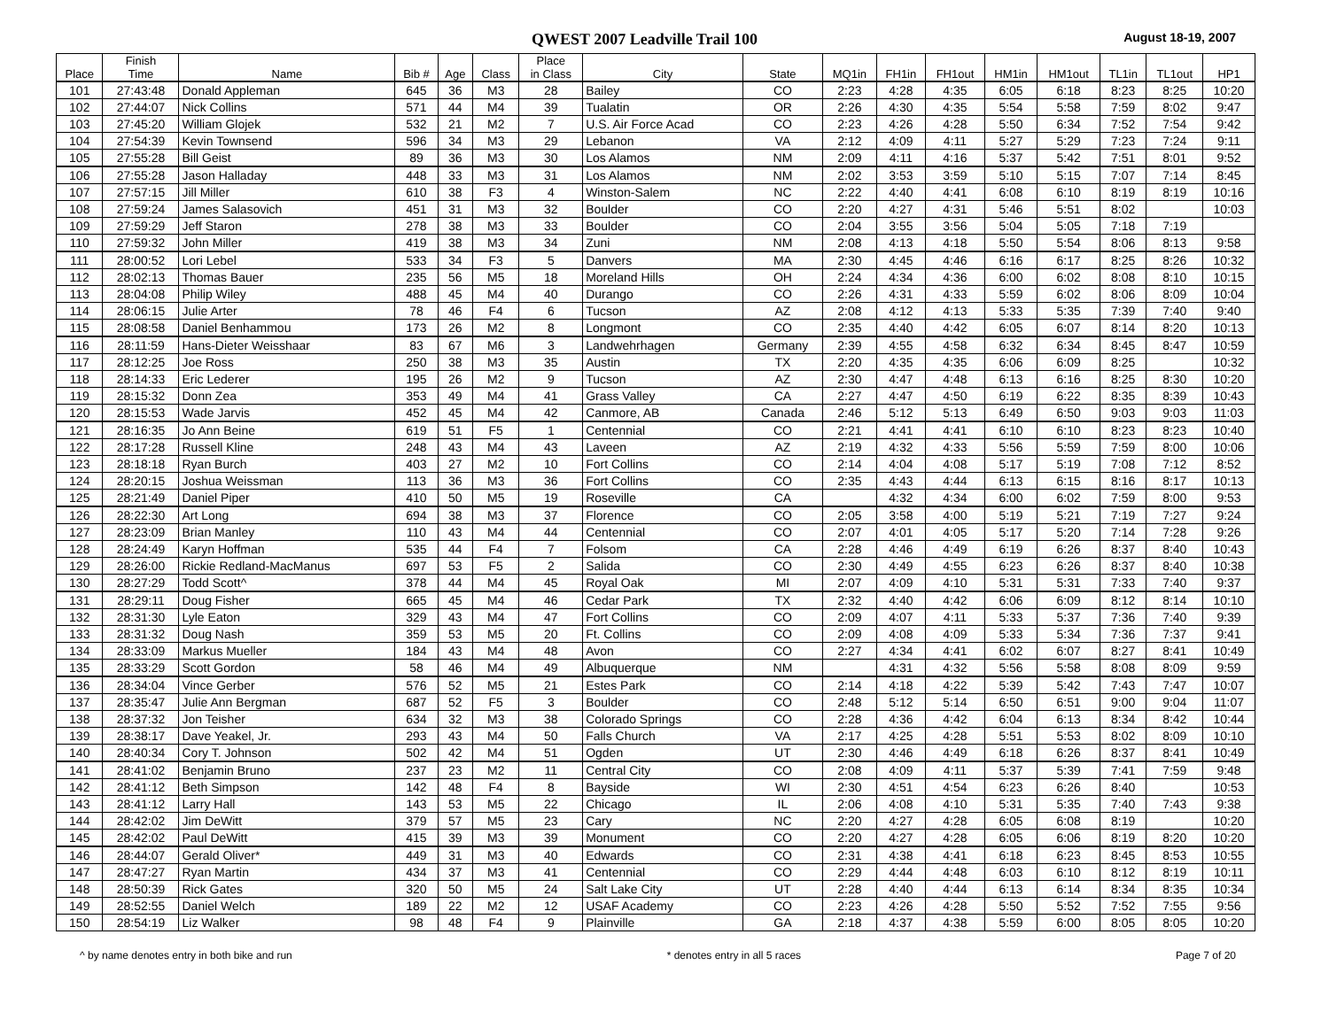QWEST 2007 Leadville Trail 100 August 18-19, 2007
| Place | Finish Time | Name | Bib # | Age | Class | Place in Class | City | State | MQ1in | FH1in | FH1out | HM1in | HM1out | TL1in | TL1out | HP1 |
| --- | --- | --- | --- | --- | --- | --- | --- | --- | --- | --- | --- | --- | --- | --- | --- | --- |
| 101 | 27:43:48 | Donald Appleman | 645 | 36 | M3 | 28 | Bailey | CO | 2:23 | 4:28 | 4:35 | 6:05 | 6:18 | 8:23 | 8:25 | 10:20 |
| 102 | 27:44:07 | Nick Collins | 571 | 44 | M4 | 39 | Tualatin | OR | 2:26 | 4:30 | 4:35 | 5:54 | 5:58 | 7:59 | 8:02 | 9:47 |
| 103 | 27:45:20 | William Glojek | 532 | 21 | M2 | 7 | U.S. Air Force Acad | CO | 2:23 | 4:26 | 4:28 | 5:50 | 6:34 | 7:52 | 7:54 | 9:42 |
| 104 | 27:54:39 | Kevin Townsend | 596 | 34 | M3 | 29 | Lebanon | VA | 2:12 | 4:09 | 4:11 | 5:27 | 5:29 | 7:23 | 7:24 | 9:11 |
| 105 | 27:55:28 | Bill Geist | 89 | 36 | M3 | 30 | Los Alamos | NM | 2:09 | 4:11 | 4:16 | 5:37 | 5:42 | 7:51 | 8:01 | 9:52 |
| 106 | 27:55:28 | Jason Halladay | 448 | 33 | M3 | 31 | Los Alamos | NM | 2:02 | 3:53 | 3:59 | 5:10 | 5:15 | 7:07 | 7:14 | 8:45 |
| 107 | 27:57:15 | Jill Miller | 610 | 38 | F3 | 4 | Winston-Salem | NC | 2:22 | 4:40 | 4:41 | 6:08 | 6:10 | 8:19 | 8:19 | 10:16 |
| 108 | 27:59:24 | James Salasovich | 451 | 31 | M3 | 32 | Boulder | CO | 2:20 | 4:27 | 4:31 | 5:46 | 5:51 | 8:02 | | 10:03 |
| 109 | 27:59:29 | Jeff Staron | 278 | 38 | M3 | 33 | Boulder | CO | 2:04 | 3:55 | 3:56 | 5:04 | 5:05 | 7:18 | 7:19 | |
| 110 | 27:59:32 | John Miller | 419 | 38 | M3 | 34 | Zuni | NM | 2:08 | 4:13 | 4:18 | 5:50 | 5:54 | 8:06 | 8:13 | 9:58 |
| 111 | 28:00:52 | Lori Lebel | 533 | 34 | F3 | 5 | Danvers | MA | 2:30 | 4:45 | 4:46 | 6:16 | 6:17 | 8:25 | 8:26 | 10:32 |
| 112 | 28:02:13 | Thomas Bauer | 235 | 56 | M5 | 18 | Moreland Hills | OH | 2:24 | 4:34 | 4:36 | 6:00 | 6:02 | 8:08 | 8:10 | 10:15 |
| 113 | 28:04:08 | Philip Wiley | 488 | 45 | M4 | 40 | Durango | CO | 2:26 | 4:31 | 4:33 | 5:59 | 6:02 | 8:06 | 8:09 | 10:04 |
| 114 | 28:06:15 | Julie Arter | 78 | 46 | F4 | 6 | Tucson | AZ | 2:08 | 4:12 | 4:13 | 5:33 | 5:35 | 7:39 | 7:40 | 9:40 |
| 115 | 28:08:58 | Daniel Benhammou | 173 | 26 | M2 | 8 | Longmont | CO | 2:35 | 4:40 | 4:42 | 6:05 | 6:07 | 8:14 | 8:20 | 10:13 |
| 116 | 28:11:59 | Hans-Dieter Weisshaar | 83 | 67 | M6 | 3 | Landwehrhagen | Germany | 2:39 | 4:55 | 4:58 | 6:32 | 6:34 | 8:45 | 8:47 | 10:59 |
| 117 | 28:12:25 | Joe Ross | 250 | 38 | M3 | 35 | Austin | TX | 2:20 | 4:35 | 4:35 | 6:06 | 6:09 | 8:25 | | 10:32 |
| 118 | 28:14:33 | Eric Lederer | 195 | 26 | M2 | 9 | Tucson | AZ | 2:30 | 4:47 | 4:48 | 6:13 | 6:16 | 8:25 | 8:30 | 10:20 |
| 119 | 28:15:32 | Donn Zea | 353 | 49 | M4 | 41 | Grass Valley | CA | 2:27 | 4:47 | 4:50 | 6:19 | 6:22 | 8:35 | 8:39 | 10:43 |
| 120 | 28:15:53 | Wade Jarvis | 452 | 45 | M4 | 42 | Canmore, AB | Canada | 2:46 | 5:12 | 5:13 | 6:49 | 6:50 | 9:03 | 9:03 | 11:03 |
| 121 | 28:16:35 | Jo Ann Beine | 619 | 51 | F5 | 1 | Centennial | CO | 2:21 | 4:41 | 4:41 | 6:10 | 6:10 | 8:23 | 8:23 | 10:40 |
| 122 | 28:17:28 | Russell Kline | 248 | 43 | M4 | 43 | Laveen | AZ | 2:19 | 4:32 | 4:33 | 5:56 | 5:59 | 7:59 | 8:00 | 10:06 |
| 123 | 28:18:18 | Ryan Burch | 403 | 27 | M2 | 10 | Fort Collins | CO | 2:14 | 4:04 | 4:08 | 5:17 | 5:19 | 7:08 | 7:12 | 8:52 |
| 124 | 28:20:15 | Joshua Weissman | 113 | 36 | M3 | 36 | Fort Collins | CO | 2:35 | 4:43 | 4:44 | 6:13 | 6:15 | 8:16 | 8:17 | 10:13 |
| 125 | 28:21:49 | Daniel Piper | 410 | 50 | M5 | 19 | Roseville | CA | | 4:32 | 4:34 | 6:00 | 6:02 | 7:59 | 8:00 | 9:53 |
| 126 | 28:22:30 | Art Long | 694 | 38 | M3 | 37 | Florence | CO | 2:05 | 3:58 | 4:00 | 5:19 | 5:21 | 7:19 | 7:27 | 9:24 |
| 127 | 28:23:09 | Brian Manley | 110 | 43 | M4 | 44 | Centennial | CO | 2:07 | 4:01 | 4:05 | 5:17 | 5:20 | 7:14 | 7:28 | 9:26 |
| 128 | 28:24:49 | Karyn Hoffman | 535 | 44 | F4 | 7 | Folsom | CA | 2:28 | 4:46 | 4:49 | 6:19 | 6:26 | 8:37 | 8:40 | 10:43 |
| 129 | 28:26:00 | Rickie Redland-MacManus | 697 | 53 | F5 | 2 | Salida | CO | 2:30 | 4:49 | 4:55 | 6:23 | 6:26 | 8:37 | 8:40 | 10:38 |
| 130 | 28:27:29 | Todd Scott^ | 378 | 44 | M4 | 45 | Royal Oak | MI | 2:07 | 4:09 | 4:10 | 5:31 | 5:31 | 7:33 | 7:40 | 9:37 |
| 131 | 28:29:11 | Doug Fisher | 665 | 45 | M4 | 46 | Cedar Park | TX | 2:32 | 4:40 | 4:42 | 6:06 | 6:09 | 8:12 | 8:14 | 10:10 |
| 132 | 28:31:30 | Lyle Eaton | 329 | 43 | M4 | 47 | Fort Collins | CO | 2:09 | 4:07 | 4:11 | 5:33 | 5:37 | 7:36 | 7:40 | 9:39 |
| 133 | 28:31:32 | Doug Nash | 359 | 53 | M5 | 20 | Ft. Collins | CO | 2:09 | 4:08 | 4:09 | 5:33 | 5:34 | 7:36 | 7:37 | 9:41 |
| 134 | 28:33:09 | Markus Mueller | 184 | 43 | M4 | 48 | Avon | CO | 2:27 | 4:34 | 4:41 | 6:02 | 6:07 | 8:27 | 8:41 | 10:49 |
| 135 | 28:33:29 | Scott Gordon | 58 | 46 | M4 | 49 | Albuquerque | NM | | 4:31 | 4:32 | 5:56 | 5:58 | 8:08 | 8:09 | 9:59 |
| 136 | 28:34:04 | Vince Gerber | 576 | 52 | M5 | 21 | Estes Park | CO | 2:14 | 4:18 | 4:22 | 5:39 | 5:42 | 7:43 | 7:47 | 10:07 |
| 137 | 28:35:47 | Julie Ann Bergman | 687 | 52 | F5 | 3 | Boulder | CO | 2:48 | 5:12 | 5:14 | 6:50 | 6:51 | 9:00 | 9:04 | 11:07 |
| 138 | 28:37:32 | Jon Teisher | 634 | 32 | M3 | 38 | Colorado Springs | CO | 2:28 | 4:36 | 4:42 | 6:04 | 6:13 | 8:34 | 8:42 | 10:44 |
| 139 | 28:38:17 | Dave Yeakel, Jr. | 293 | 43 | M4 | 50 | Falls Church | VA | 2:17 | 4:25 | 4:28 | 5:51 | 5:53 | 8:02 | 8:09 | 10:10 |
| 140 | 28:40:34 | Cory T. Johnson | 502 | 42 | M4 | 51 | Ogden | UT | 2:30 | 4:46 | 4:49 | 6:18 | 6:26 | 8:37 | 8:41 | 10:49 |
| 141 | 28:41:02 | Benjamin Bruno | 237 | 23 | M2 | 11 | Central City | CO | 2:08 | 4:09 | 4:11 | 5:37 | 5:39 | 7:41 | 7:59 | 9:48 |
| 142 | 28:41:12 | Beth Simpson | 142 | 48 | F4 | 8 | Bayside | WI | 2:30 | 4:51 | 4:54 | 6:23 | 6:26 | 8:40 | | 10:53 |
| 143 | 28:41:12 | Larry Hall | 143 | 53 | M5 | 22 | Chicago | IL | 2:06 | 4:08 | 4:10 | 5:31 | 5:35 | 7:40 | 7:43 | 9:38 |
| 144 | 28:42:02 | Jim DeWitt | 379 | 57 | M5 | 23 | Cary | NC | 2:20 | 4:27 | 4:28 | 6:05 | 6:08 | 8:19 | | 10:20 |
| 145 | 28:42:02 | Paul DeWitt | 415 | 39 | M3 | 39 | Monument | CO | 2:20 | 4:27 | 4:28 | 6:05 | 6:06 | 8:19 | 8:20 | 10:20 |
| 146 | 28:44:07 | Gerald Oliver* | 449 | 31 | M3 | 40 | Edwards | CO | 2:31 | 4:38 | 4:41 | 6:18 | 6:23 | 8:45 | 8:53 | 10:55 |
| 147 | 28:47:27 | Ryan Martin | 434 | 37 | M3 | 41 | Centennial | CO | 2:29 | 4:44 | 4:48 | 6:03 | 6:10 | 8:12 | 8:19 | 10:11 |
| 148 | 28:50:39 | Rick Gates | 320 | 50 | M5 | 24 | Salt Lake City | UT | 2:28 | 4:40 | 4:44 | 6:13 | 6:14 | 8:34 | 8:35 | 10:34 |
| 149 | 28:52:55 | Daniel Welch | 189 | 22 | M2 | 12 | USAF Academy | CO | 2:23 | 4:26 | 4:28 | 5:50 | 5:52 | 7:52 | 7:55 | 9:56 |
| 150 | 28:54:19 | Liz Walker | 98 | 48 | F4 | 9 | Plainville | GA | 2:18 | 4:37 | 4:38 | 5:59 | 6:00 | 8:05 | 8:05 | 10:20 |
^ by name denotes entry in both bike and run * denotes entry in all 5 races Page 7 of 20